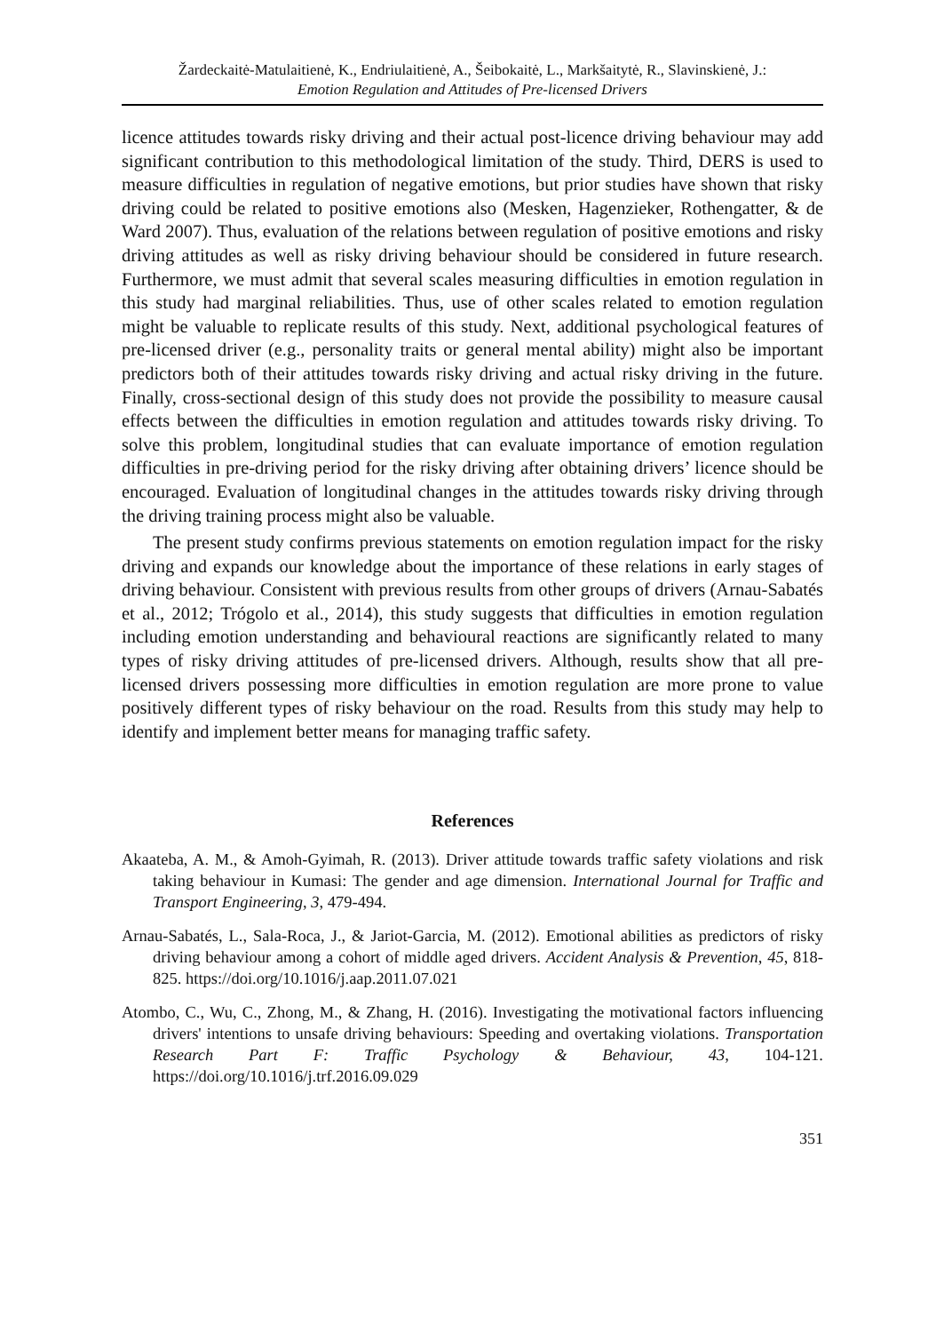Žardeckaitė-Matulaitienė, K., Endriulaitienė, A., Šeibokaitė, L., Markšaitytė, R., Slavinskienė, J.:
Emotion Regulation and Attitudes of Pre-licensed Drivers
licence attitudes towards risky driving and their actual post-licence driving behaviour may add significant contribution to this methodological limitation of the study. Third, DERS is used to measure difficulties in regulation of negative emotions, but prior studies have shown that risky driving could be related to positive emotions also (Mesken, Hagenzieker, Rothengatter, & de Ward 2007). Thus, evaluation of the relations between regulation of positive emotions and risky driving attitudes as well as risky driving behaviour should be considered in future research. Furthermore, we must admit that several scales measuring difficulties in emotion regulation in this study had marginal reliabilities. Thus, use of other scales related to emotion regulation might be valuable to replicate results of this study. Next, additional psychological features of pre-licensed driver (e.g., personality traits or general mental ability) might also be important predictors both of their attitudes towards risky driving and actual risky driving in the future. Finally, cross-sectional design of this study does not provide the possibility to measure causal effects between the difficulties in emotion regulation and attitudes towards risky driving. To solve this problem, longitudinal studies that can evaluate importance of emotion regulation difficulties in pre-driving period for the risky driving after obtaining drivers’ licence should be encouraged. Evaluation of longitudinal changes in the attitudes towards risky driving through the driving training process might also be valuable.
The present study confirms previous statements on emotion regulation impact for the risky driving and expands our knowledge about the importance of these relations in early stages of driving behaviour. Consistent with previous results from other groups of drivers (Arnau-Sabatés et al., 2012; Trógolo et al., 2014), this study suggests that difficulties in emotion regulation including emotion understanding and behavioural reactions are significantly related to many types of risky driving attitudes of pre-licensed drivers. Although, results show that all pre-licensed drivers possessing more difficulties in emotion regulation are more prone to value positively different types of risky behaviour on the road. Results from this study may help to identify and implement better means for managing traffic safety.
References
Akaateba, A. M., & Amoh-Gyimah, R. (2013). Driver attitude towards traffic safety violations and risk taking behaviour in Kumasi: The gender and age dimension. International Journal for Traffic and Transport Engineering, 3, 479-494.
Arnau-Sabatés, L., Sala-Roca, J., & Jariot-Garcia, M. (2012). Emotional abilities as predictors of risky driving behaviour among a cohort of middle aged drivers. Accident Analysis & Prevention, 45, 818-825. https://doi.org/10.1016/j.aap.2011.07.021
Atombo, C., Wu, C., Zhong, M., & Zhang, H. (2016). Investigating the motivational factors influencing drivers' intentions to unsafe driving behaviours: Speeding and overtaking violations. Transportation Research Part F: Traffic Psychology & Behaviour, 43, 104-121. https://doi.org/10.1016/j.trf.2016.09.029
351